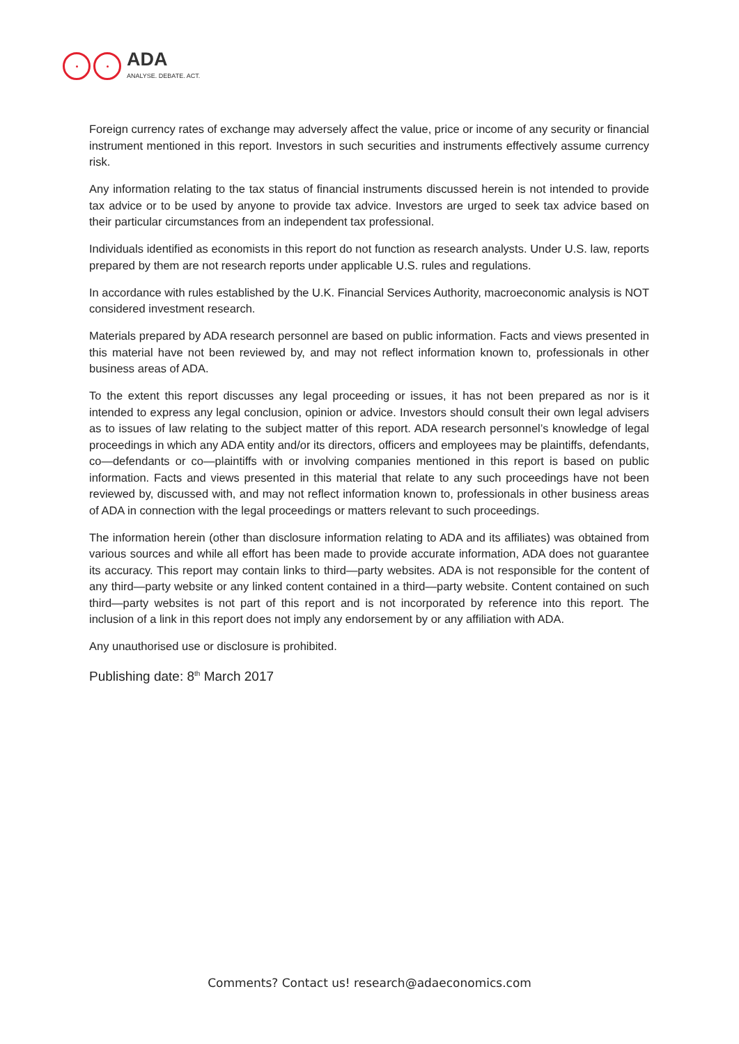ADA
ANALYSE. DEBATE. ACT.
Foreign currency rates of exchange may adversely affect the value, price or income of any security or financial instrument mentioned in this report. Investors in such securities and instruments effectively assume currency risk.
Any information relating to the tax status of financial instruments discussed herein is not intended to provide tax advice or to be used by anyone to provide tax advice. Investors are urged to seek tax advice based on their particular circumstances from an independent tax professional.
Individuals identified as economists in this report do not function as research analysts. Under U.S. law, reports prepared by them are not research reports under applicable U.S. rules and regulations.
In accordance with rules established by the U.K. Financial Services Authority, macroeconomic analysis is NOT considered investment research.
Materials prepared by ADA research personnel are based on public information. Facts and views presented in this material have not been reviewed by, and may not reflect information known to, professionals in other business areas of ADA.
To the extent this report discusses any legal proceeding or issues, it has not been prepared as nor is it intended to express any legal conclusion, opinion or advice. Investors should consult their own legal advisers as to issues of law relating to the subject matter of this report. ADA research personnel’s knowledge of legal proceedings in which any ADA entity and/or its directors, officers and employees may be plaintiffs, defendants, co—defendants or co—plaintiffs with or involving companies mentioned in this report is based on public information. Facts and views presented in this material that relate to any such proceedings have not been reviewed by, discussed with, and may not reflect information known to, professionals in other business areas of ADA in connection with the legal proceedings or matters relevant to such proceedings.
The information herein (other than disclosure information relating to ADA and its affiliates) was obtained from various sources and while all effort has been made to provide accurate information, ADA does not guarantee its accuracy. This report may contain links to third—party websites. ADA is not responsible for the content of any third—party website or any linked content contained in a third—party website. Content contained on such third—party websites is not part of this report and is not incorporated by reference into this report. The inclusion of a link in this report does not imply any endorsement by or any affiliation with ADA.
Any unauthorised use or disclosure is prohibited.
Publishing date: 8<sup>th</sup> March 2017
Comments? Contact us! research@adaeconomics.com